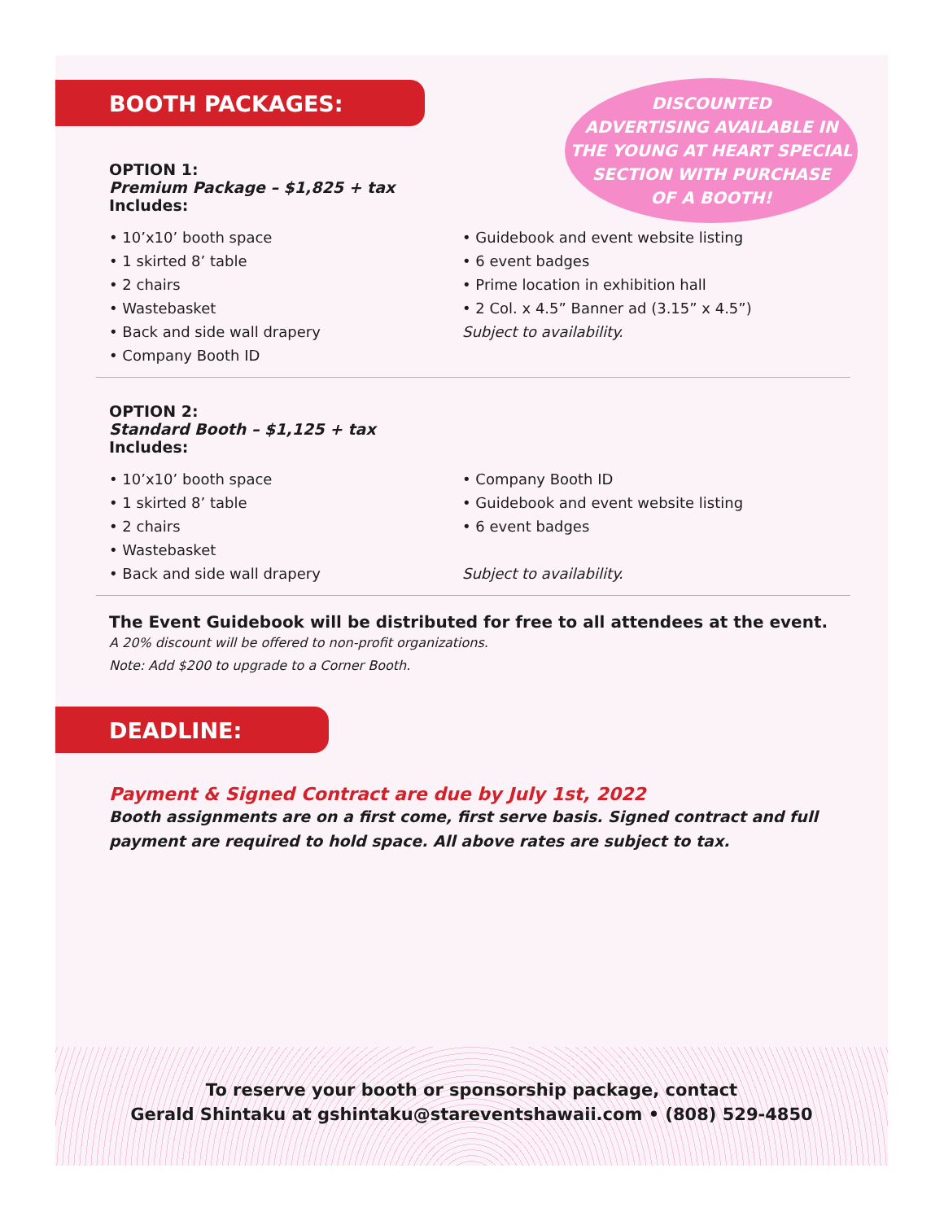BOOTH PACKAGES:
DISCOUNTED
ADVERTISING AVAILABLE IN
THE YOUNG AT HEART SPECIAL
SECTION WITH PURCHASE
OF A BOOTH!
OPTION 1:
Premium Package – $1,825 + tax
Includes:
• 10’x10’ booth space
• 1 skirted 8’ table
• 2 chairs
• Wastebasket
• Back and side wall drapery
• Company Booth ID
• Guidebook and event website listing
• 6 event badges
• Prime location in exhibition hall
• 2 Col. x 4.5” Banner ad (3.15” x 4.5”)
Subject to availability.
OPTION 2:
Standard Booth – $1,125 + tax
Includes:
• 10’x10’ booth space
• 1 skirted 8’ table
• 2 chairs
• Wastebasket
• Back and side wall drapery
• Company Booth ID
• Guidebook and event website listing
• 6 event badges
Subject to availability.
The Event Guidebook will be distributed for free to all attendees at the event.
A 20% discount will be offered to non-profit organizations.
Note: Add $200 to upgrade to a Corner Booth.
DEADLINE:
Payment & Signed Contract are due by July 1st, 2022
Booth assignments are on a first come, first serve basis. Signed contract and full payment are required to hold space. All above rates are subject to tax.
To reserve your booth or sponsorship package, contact
Gerald Shintaku at gshintaku@stareventshawaii.com • (808) 529-4850